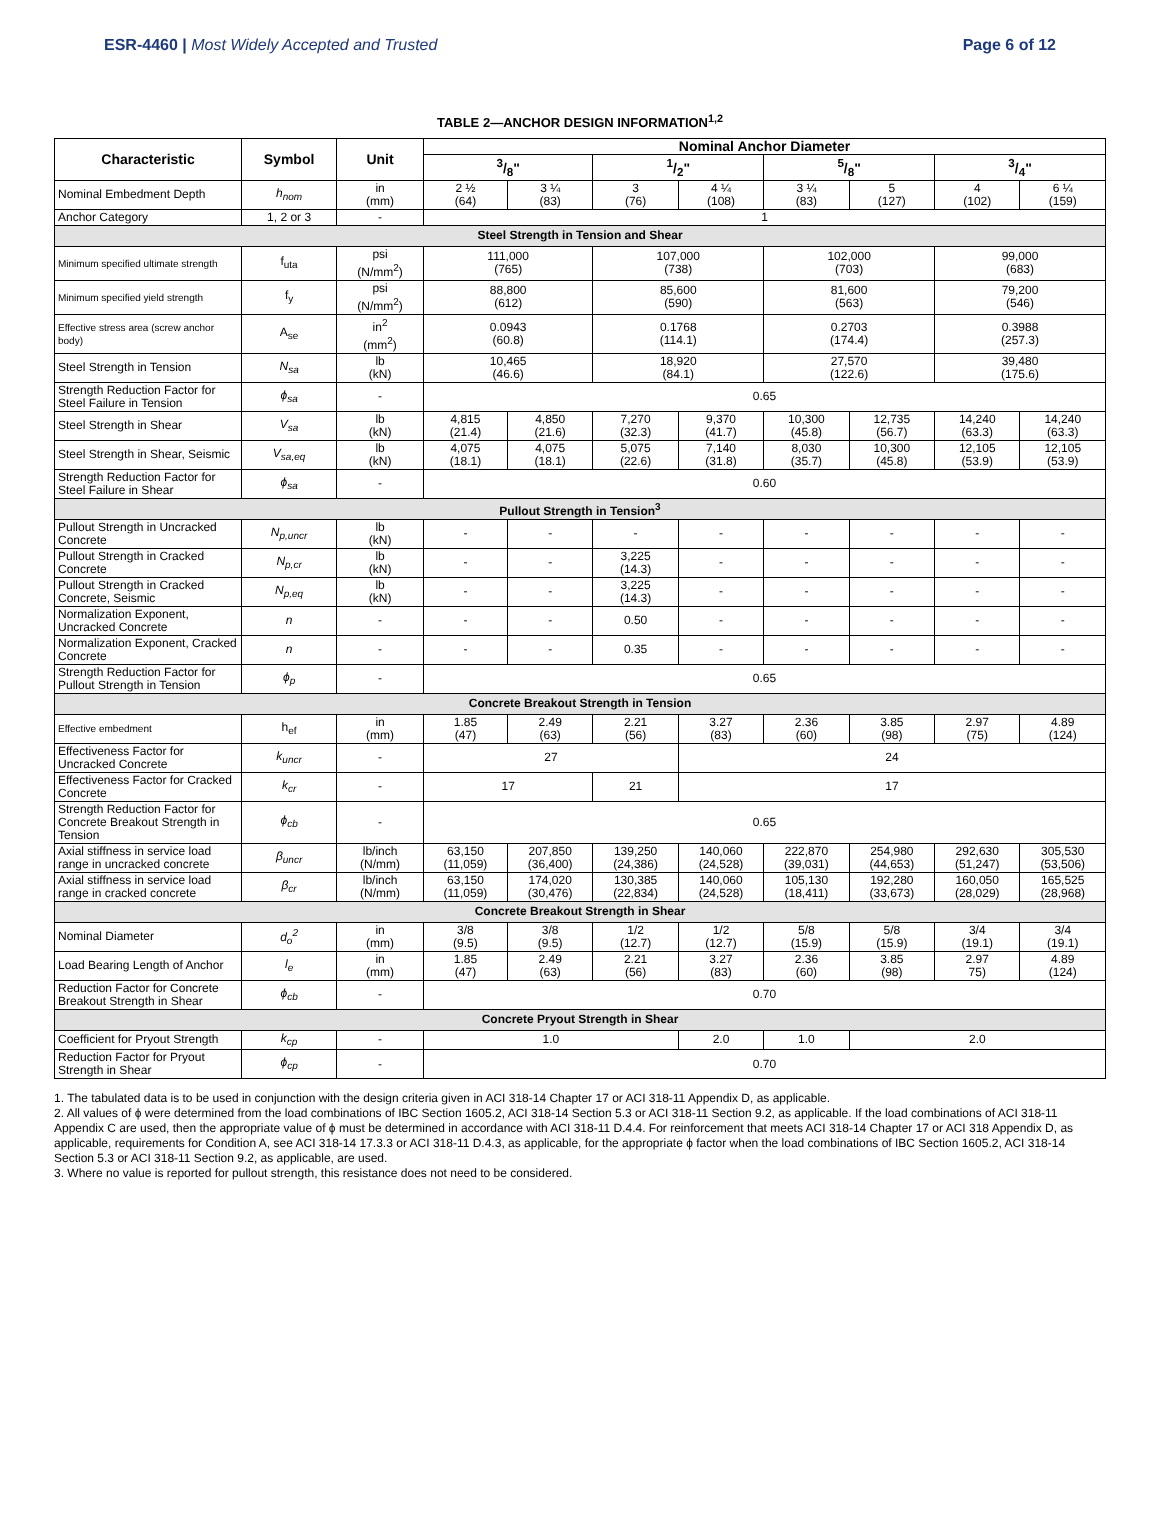ESR-4460 | Most Widely Accepted and Trusted
Page 6 of 12
TABLE 2—ANCHOR DESIGN INFORMATION<sup>1,2</sup>
| Characteristic | Symbol | Unit | Nominal Anchor Diameter | | | | | | | |
| --- | --- | --- | --- | --- | --- | --- | --- | --- | --- | --- |
| | | | 3/8" | | 1/2" | | 5/8" | | 3/4" | |
| Nominal Embedment Depth | h<sub>nom</sub> | in (mm) | 2 ½ (64) | 3 ¼ (83) | 3 (76) | 4 ¼ (108) | 3 ¼ (83) | 5 (127) | 4 (102) | 6 ¼ (159) |
| Anchor Category | 1, 2 or 3 | - | 1 | | | | | | | |
| Steel Strength in Tension and Shear | | | | | | | | | | |
| Minimum specified ultimate strength | f<sub>uta</sub> | psi (N/mm<sup>2</sup>) | 111,000 (765) | | 107,000 (738) | | 102,000 (703) | | 99,000 (683) | |
| Minimum specified yield strength | f<sub>y</sub> | psi (N/mm<sup>2</sup>) | 88,800 (612) | | 85,600 (590) | | 81,600 (563) | | 79,200 (546) | |
| Effective stress area (screw anchor body) | A<sub>se</sub> | in<sup>2</sup> (mm<sup>2</sup>) | 0.0943 (60.8) | | 0.1768 (114.1) | | 0.2703 (174.4) | | 0.3988 (257.3) | |
| Steel Strength in Tension | N<sub>sa</sub> | lb (kN) | 10,465 (46.6) | | 18,920 (84.1) | | 27,570 (122.6) | | 39,480 (175.6) | |
| Strength Reduction Factor for Steel Failure in Tension | ϕ<sub>sa</sub> | - | 0.65 | | | | | | | |
| Steel Strength in Shear | V<sub>sa</sub> | lb (kN) | 4,815 (21.4) | 4,850 (21.6) | 7,270 (32.3) | 9,370 (41.7) | 10,300 (45.8) | 12,735 (56.7) | 14,240 (63.3) | 14,240 (63.3) |
| Steel Strength in Shear, Seismic | V<sub>sa,eq</sub> | lb (kN) | 4,075 (18.1) | 4,075 (18.1) | 5,075 (22.6) | 7,140 (31.8) | 8,030 (35.7) | 10,300 (45.8) | 12,105 (53.9) | 12,105 (53.9) |
| Strength Reduction Factor for Steel Failure in Shear | ϕ<sub>sa</sub> | - | 0.60 | | | | | | | |
| Pullout Strength in Tension<sup>3</sup> | | | | | | | | | | |
| Pullout Strength in Uncracked Concrete | N<sub>p,uncr</sub> | lb (kN) | - | - | - | - | - | - | - | - |
| Pullout Strength in Cracked Concrete | N<sub>p,cr</sub> | lb (kN) | - | - | 3,225 (14.3) | - | - | - | - | - |
| Pullout Strength in Cracked Concrete, Seismic | N<sub>p,eq</sub> | lb (kN) | - | - | 3,225 (14.3) | - | - | - | - | - |
| Normalization Exponent, Uncracked Concrete | n | - | - | - | 0.50 | - | - | - | - | - |
| Normalization Exponent, Cracked Concrete | n | - | - | - | 0.35 | - | - | - | - | - |
| Strength Reduction Factor for Pullout Strength in Tension | ϕ<sub>p</sub> | - | 0.65 | | | | | | | |
| Concrete Breakout Strength in Tension | | | | | | | | | | |
| Effective embedment | h<sub>ef</sub> | in (mm) | 1.85 (47) | 2.49 (63) | 2.21 (56) | 3.27 (83) | 2.36 (60) | 3.85 (98) | 2.97 (75) | 4.89 (124) |
| Effectiveness Factor for Uncracked Concrete | k<sub>uncr</sub> | - | 27 | | | 24 | | | | |
| Effectiveness Factor for Cracked Concrete | k<sub>cr</sub> | - | 17 | | 21 | 17 | | | | |
| Strength Reduction Factor for Concrete Breakout Strength in Tension | ϕ<sub>cb</sub> | - | 0.65 | | | | | | | |
| Axial stiffness in service load range in uncracked concrete | β<sub>uncr</sub> | lb/inch (N/mm) | 63,150 (11,059) | 207,850 (36,400) | 139,250 (24,386) | 140,060 (24,528) | 222,870 (39,031) | 254,980 (44,653) | 292,630 (51,247) | 305,530 (53,506) |
| Axial stiffness in service load range in cracked concrete | β<sub>cr</sub> | lb/inch (N/mm) | 63,150 (11,059) | 174,020 (30,476) | 130,385 (22,834) | 140,060 (24,528) | 105,130 (18,411) | 192,280 (33,673) | 160,050 (28,029) | 165,525 (28,968) |
| Concrete Breakout Strength in Shear | | | | | | | | | | |
| Nominal Diameter | d<sub>o</sub><sup>2</sup> | in (mm) | 3/8 (9.5) | 3/8 (9.5) | 1/2 (12.7) | 1/2 (12.7) | 5/8 (15.9) | 5/8 (15.9) | 3/4 (19.1) | 3/4 (19.1) |
| Load Bearing Length of Anchor | l<sub>e</sub> | in (mm) | 1.85 (47) | 2.49 (63) | 2.21 (56) | 3.27 (83) | 2.36 (60) | 3.85 (98) | 2.97 75) | 4.89 (124) |
| Reduction Factor for Concrete Breakout Strength in Shear | ϕ<sub>cb</sub> | - | 0.70 | | | | | | | |
| Concrete Pryout Strength in Shear | | | | | | | | | | |
| Coefficient for Pryout Strength | k<sub>cp</sub> | - | 1.0 | | | 2.0 | 1.0 | 2.0 | | |
| Reduction Factor for Pryout Strength in Shear | ϕ<sub>cp</sub> | - | 0.70 | | | | | | | |
1. The tabulated data is to be used in conjunction with the design criteria given in ACI 318-14 Chapter 17 or ACI 318-11 Appendix D, as applicable.
2. All values of ϕ were determined from the load combinations of IBC Section 1605.2, ACI 318-14 Section 5.3 or ACI 318-11 Section 9.2, as applicable. If the load combinations of ACI 318-11 Appendix C are used, then the appropriate value of ϕ must be determined in accordance with ACI 318-11 D.4.4. For reinforcement that meets ACI 318-14 Chapter 17 or ACI 318 Appendix D, as applicable, requirements for Condition A, see ACI 318-14 17.3.3 or ACI 318-11 D.4.3, as applicable, for the appropriate ϕ factor when the load combinations of IBC Section 1605.2, ACI 318-14 Section 5.3 or ACI 318-11 Section 9.2, as applicable, are used.
3. Where no value is reported for pullout strength, this resistance does not need to be considered.